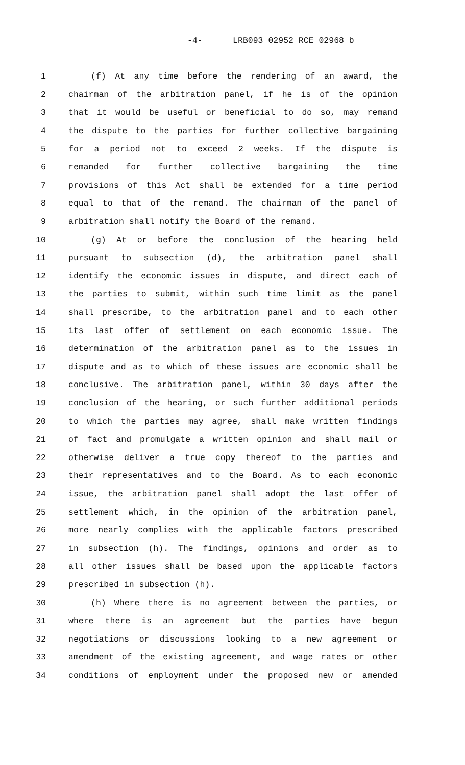-4- LRB093 02952 RCE 02968 b
1 (f) At any time before the rendering of an award, the
2 chairman of the arbitration panel, if he is of the opinion
3 that it would be useful or beneficial to do so, may remand
4 the dispute to the parties for further collective bargaining
5 for a period not to exceed 2 weeks. If the dispute is
6 remanded for further collective bargaining the time
7 provisions of this Act shall be extended for a time period
8 equal to that of the remand. The chairman of the panel of
9 arbitration shall notify the Board of the remand.
10 (g) At or before the conclusion of the hearing held
11 pursuant to subsection (d), the arbitration panel shall
12 identify the economic issues in dispute, and direct each of
13 the parties to submit, within such time limit as the panel
14 shall prescribe, to the arbitration panel and to each other
15 its last offer of settlement on each economic issue. The
16 determination of the arbitration panel as to the issues in
17 dispute and as to which of these issues are economic shall be
18 conclusive. The arbitration panel, within 30 days after the
19 conclusion of the hearing, or such further additional periods
20 to which the parties may agree, shall make written findings
21 of fact and promulgate a written opinion and shall mail or
22 otherwise deliver a true copy thereof to the parties and
23 their representatives and to the Board. As to each economic
24 issue, the arbitration panel shall adopt the last offer of
25 settlement which, in the opinion of the arbitration panel,
26 more nearly complies with the applicable factors prescribed
27 in subsection (h). The findings, opinions and order as to
28 all other issues shall be based upon the applicable factors
29 prescribed in subsection (h).
30 (h) Where there is no agreement between the parties, or
31 where there is an agreement but the parties have begun
32 negotiations or discussions looking to a new agreement or
33 amendment of the existing agreement, and wage rates or other
34 conditions of employment under the proposed new or amended